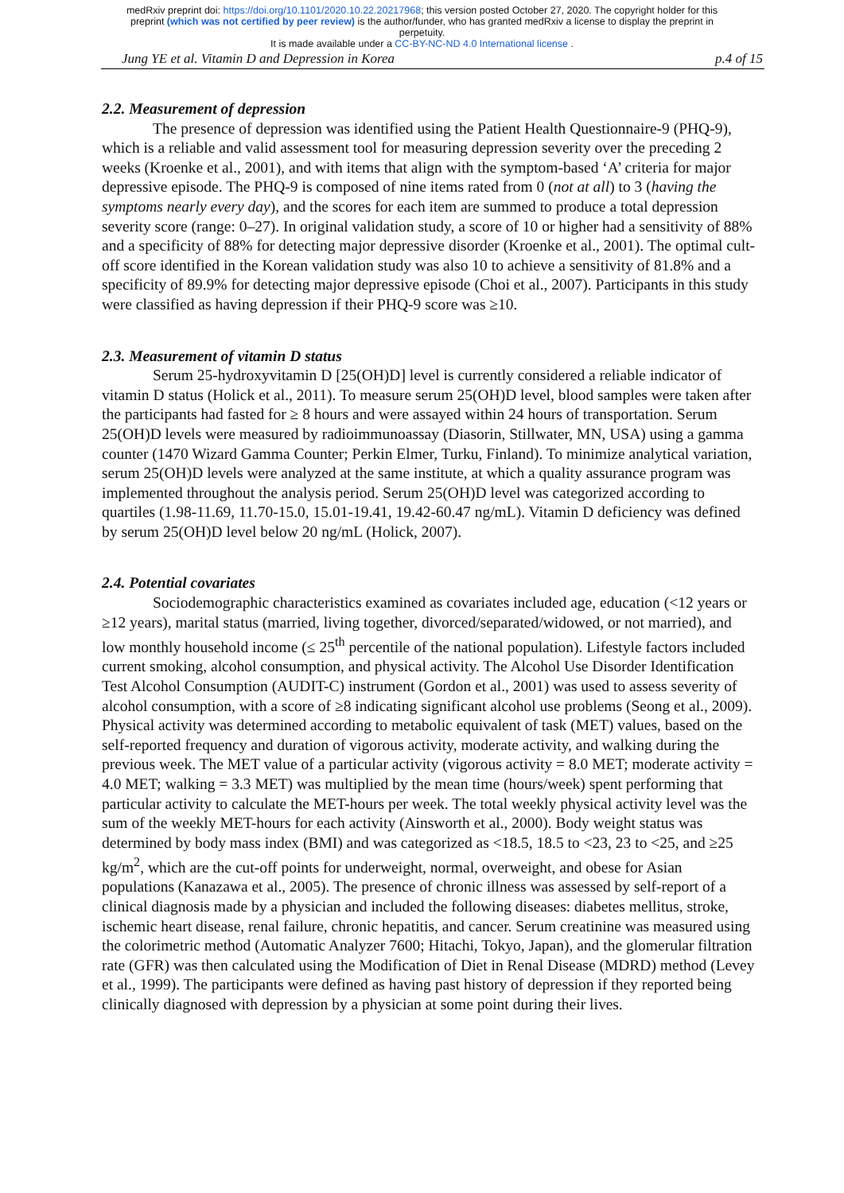medRxiv preprint doi: https://doi.org/10.1101/2020.10.22.20217968; this version posted October 27, 2020. The copyright holder for this
preprint (which was not certified by peer review) is the author/funder, who has granted medRxiv a license to display the preprint in
perpetuity.
It is made available under a CC-BY-NC-ND 4.0 International license .
Jung YE et al. Vitamin D and Depression in Korea p.4 of 15
2.2. Measurement of depression
The presence of depression was identified using the Patient Health Questionnaire-9 (PHQ-9), which is a reliable and valid assessment tool for measuring depression severity over the preceding 2 weeks (Kroenke et al., 2001), and with items that align with the symptom-based ‘A’ criteria for major depressive episode. The PHQ-9 is composed of nine items rated from 0 (not at all) to 3 (having the symptoms nearly every day), and the scores for each item are summed to produce a total depression severity score (range: 0–27). In original validation study, a score of 10 or higher had a sensitivity of 88% and a specificity of 88% for detecting major depressive disorder (Kroenke et al., 2001). The optimal cult-off score identified in the Korean validation study was also 10 to achieve a sensitivity of 81.8% and a specificity of 89.9% for detecting major depressive episode (Choi et al., 2007). Participants in this study were classified as having depression if their PHQ-9 score was ≥10.
2.3. Measurement of vitamin D status
Serum 25-hydroxyvitamin D [25(OH)D] level is currently considered a reliable indicator of vitamin D status (Holick et al., 2011). To measure serum 25(OH)D level, blood samples were taken after the participants had fasted for ≥ 8 hours and were assayed within 24 hours of transportation. Serum 25(OH)D levels were measured by radioimmunoassay (Diasorin, Stillwater, MN, USA) using a gamma counter (1470 Wizard Gamma Counter; Perkin Elmer, Turku, Finland). To minimize analytical variation, serum 25(OH)D levels were analyzed at the same institute, at which a quality assurance program was implemented throughout the analysis period. Serum 25(OH)D level was categorized according to quartiles (1.98-11.69, 11.70-15.0, 15.01-19.41, 19.42-60.47 ng/mL). Vitamin D deficiency was defined by serum 25(OH)D level below 20 ng/mL (Holick, 2007).
2.4. Potential covariates
Sociodemographic characteristics examined as covariates included age, education (<12 years or ≥12 years), marital status (married, living together, divorced/separated/widowed, or not married), and low monthly household income (≤ 25<sup>th</sup> percentile of the national population). Lifestyle factors included current smoking, alcohol consumption, and physical activity. The Alcohol Use Disorder Identification Test Alcohol Consumption (AUDIT-C) instrument (Gordon et al., 2001) was used to assess severity of alcohol consumption, with a score of ≥8 indicating significant alcohol use problems (Seong et al., 2009). Physical activity was determined according to metabolic equivalent of task (MET) values, based on the self-reported frequency and duration of vigorous activity, moderate activity, and walking during the previous week. The MET value of a particular activity (vigorous activity = 8.0 MET; moderate activity = 4.0 MET; walking = 3.3 MET) was multiplied by the mean time (hours/week) spent performing that particular activity to calculate the MET-hours per week. The total weekly physical activity level was the sum of the weekly MET-hours for each activity (Ainsworth et al., 2000). Body weight status was determined by body mass index (BMI) and was categorized as <18.5, 18.5 to <23, 23 to <25, and ≥25 kg/m<sup>2</sup>, which are the cut-off points for underweight, normal, overweight, and obese for Asian populations (Kanazawa et al., 2005). The presence of chronic illness was assessed by self-report of a clinical diagnosis made by a physician and included the following diseases: diabetes mellitus, stroke, ischemic heart disease, renal failure, chronic hepatitis, and cancer. Serum creatinine was measured using the colorimetric method (Automatic Analyzer 7600; Hitachi, Tokyo, Japan), and the glomerular filtration rate (GFR) was then calculated using the Modification of Diet in Renal Disease (MDRD) method (Levey et al., 1999). The participants were defined as having past history of depression if they reported being clinically diagnosed with depression by a physician at some point during their lives.